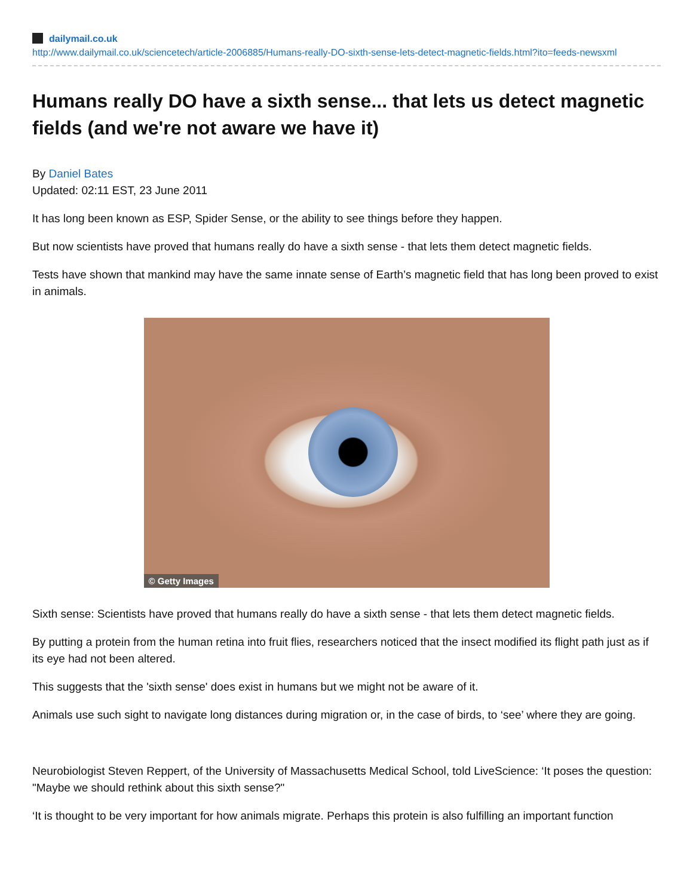dailymail.co.uk
http://www.dailymail.co.uk/sciencetech/article-2006885/Humans-really-DO-sixth-sense-lets-detect-magnetic-fields.html?ito=feeds-newsxml
Humans really DO have a sixth sense... that lets us detect magnetic fields (and we're not aware we have it)
By Daniel Bates
Updated: 02:11 EST, 23 June 2011
It has long been known as ESP, Spider Sense, or the ability to see things before they happen.
But now scientists have proved that humans really do have a sixth sense - that lets them detect magnetic fields.
Tests have shown that mankind may have the same innate sense of Earth’s magnetic field that has long been proved to exist in animals.
© Getty Images
Sixth sense: Scientists have proved that humans really do have a sixth sense - that lets them detect magnetic fields.
By putting a protein from the human retina into fruit flies, researchers noticed that the insect modified its flight path just as if its eye had not been altered.
This suggests that the 'sixth sense' does exist in humans but we might not be aware of it.
Animals use such sight to navigate long distances during migration or, in the case of birds, to ‘see’ where they are going.
Neurobiologist Steven Reppert, of the University of Massachusetts Medical School, told LiveScience: ‘It poses the question: "Maybe we should rethink about this sixth sense?"
‘It is thought to be very important for how animals migrate. Perhaps this protein is also fulfilling an important function